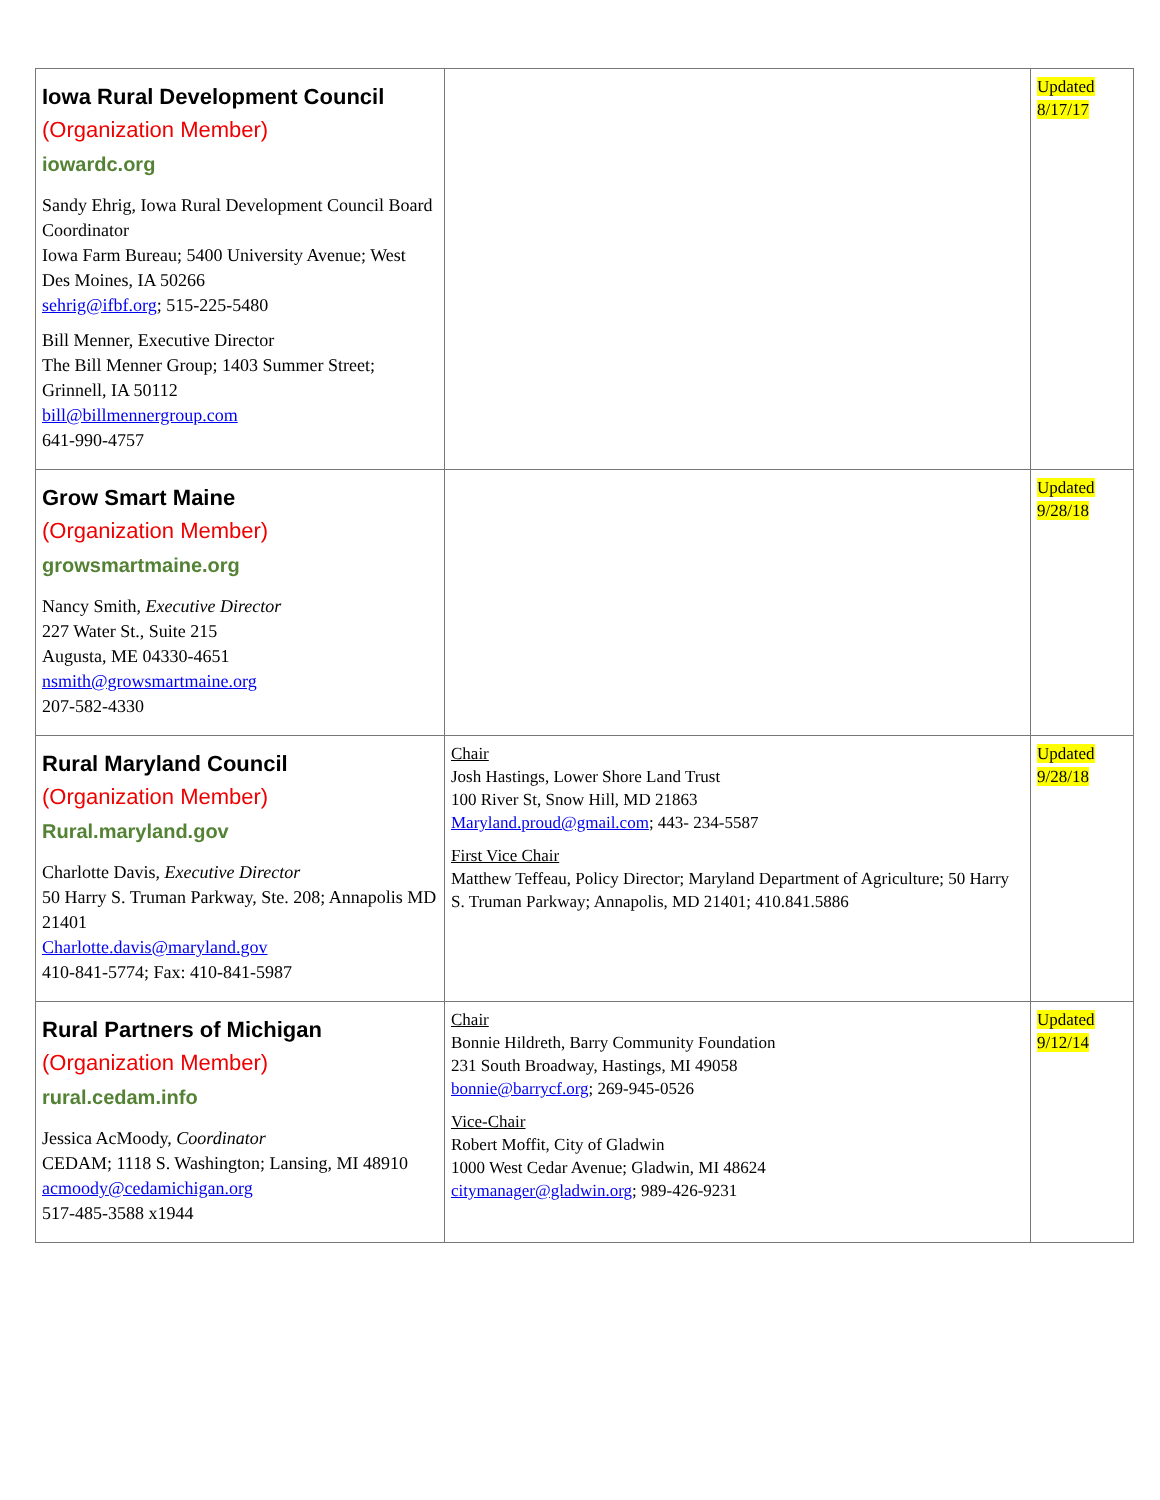| Iowa Rural Development Council (Organization Member) iowardc.org Sandy Ehrig, Iowa Rural Development Council Board Coordinator Iowa Farm Bureau; 5400 University Avenue; West Des Moines, IA 50266 sehrig@ifbf.org ; 515-225-5480 Bill Menner, Executive Director The Bill Menner Group; 1403 Summer Street; Grinnell, IA 50112 bill@billmennergroup.com 641-990-4757 | | Updated 8/17/17 |
| Grow Smart Maine (Organization Member) growsmartmaine.org Nancy Smith, Executive Director 227 Water St., Suite 215 Augusta, ME 04330-4651 nsmith@growsmartmaine.org 207-582-4330 | | Updated 9/28/18 |
| Rural Maryland Council (Organization Member) Rural.maryland.gov Charlotte Davis, Executive Director 50 Harry S. Truman Parkway, Ste. 208; Annapolis MD 21401 Charlotte.davis@maryland.gov 410-841-5774; Fax: 410-841-5987 | Chair Josh Hastings, Lower Shore Land Trust 100 River St, Snow Hill, MD 21863 Maryland.proud@gmail.com ; 443- 234-5587 First Vice Chair Matthew Teffeau, Policy Director; Maryland Department of Agriculture; 50 Harry S. Truman Parkway; Annapolis, MD 21401; 410.841.5886 | Updated 9/28/18 |
| Rural Partners of Michigan (Organization Member) rural.cedam.info Jessica AcMoody, Coordinator CEDAM; 1118 S. Washington; Lansing, MI 48910 acmoody@cedamichigan.org 517-485-3588 x1944 | Chair Bonnie Hildreth, Barry Community Foundation 231 South Broadway, Hastings, MI 49058 bonnie@barrycf.org ; 269-945-0526 Vice-Chair Robert Moffit, City of Gladwin 1000 West Cedar Avenue; Gladwin, MI 48624 citymanager@gladwin.org ; 989-426-9231 | Updated 9/12/14 |